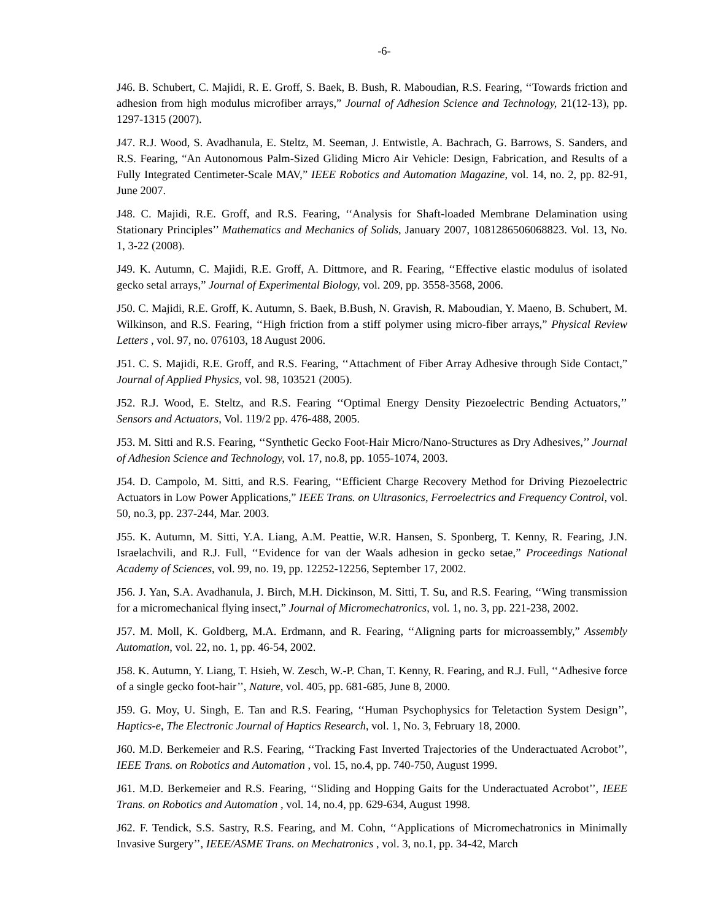-6-
J46. B. Schubert, C. Majidi, R. E. Groff, S. Baek, B. Bush, R. Maboudian, R.S. Fearing, ‘‘Towards friction and adhesion from high modulus microfiber arrays,” Journal of Adhesion Science and Technology, 21(12-13), pp. 1297-1315 (2007).
J47. R.J. Wood, S. Avadhanula, E. Steltz, M. Seeman, J. Entwistle, A. Bachrach, G. Barrows, S. Sanders, and R.S. Fearing, “An Autonomous Palm-Sized Gliding Micro Air Vehicle: Design, Fabrication, and Results of a Fully Integrated Centimeter-Scale MAV,” IEEE Robotics and Automation Magazine, vol. 14, no. 2, pp. 82-91, June 2007.
J48. C. Majidi, R.E. Groff, and R.S. Fearing, ‘‘Analysis for Shaft-loaded Membrane Delamination using Stationary Principles’’ Mathematics and Mechanics of Solids, January 2007, 1081286506068823. Vol. 13, No. 1, 3-22 (2008).
J49. K. Autumn, C. Majidi, R.E. Groff, A. Dittmore, and R. Fearing, ‘‘Effective elastic modulus of isolated gecko setal arrays,” Journal of Experimental Biology, vol. 209, pp. 3558-3568, 2006.
J50. C. Majidi, R.E. Groff, K. Autumn, S. Baek, B.Bush, N. Gravish, R. Maboudian, Y. Maeno, B. Schubert, M. Wilkinson, and R.S. Fearing, ‘‘High friction from a stiff polymer using micro-fiber arrays,” Physical Review Letters , vol. 97, no. 076103, 18 August 2006.
J51. C. S. Majidi, R.E. Groff, and R.S. Fearing, ‘‘Attachment of Fiber Array Adhesive through Side Contact,” Journal of Applied Physics, vol. 98, 103521 (2005).
J52. R.J. Wood, E. Steltz, and R.S. Fearing ‘‘Optimal Energy Density Piezoelectric Bending Actuators,’’ Sensors and Actuators, Vol. 119/2 pp. 476-488, 2005.
J53. M. Sitti and R.S. Fearing, ‘‘Synthetic Gecko Foot-Hair Micro/Nano-Structures as Dry Adhesives,’’ Journal of Adhesion Science and Technology, vol. 17, no.8, pp. 1055-1074, 2003.
J54. D. Campolo, M. Sitti, and R.S. Fearing, ‘‘Efficient Charge Recovery Method for Driving Piezoelectric Actuators in Low Power Applications,” IEEE Trans. on Ultrasonics, Ferroelectrics and Frequency Control, vol. 50, no.3, pp. 237-244, Mar. 2003.
J55. K. Autumn, M. Sitti, Y.A. Liang, A.M. Peattie, W.R. Hansen, S. Sponberg, T. Kenny, R. Fearing, J.N. Israelachvili, and R.J. Full, ‘‘Evidence for van der Waals adhesion in gecko setae,” Proceedings National Academy of Sciences, vol. 99, no. 19, pp. 12252-12256, September 17, 2002.
J56. J. Yan, S.A. Avadhanula, J. Birch, M.H. Dickinson, M. Sitti, T. Su, and R.S. Fearing, ‘‘Wing transmission for a micromechanical flying insect,” Journal of Micromechatronics, vol. 1, no. 3, pp. 221-238, 2002.
J57. M. Moll, K. Goldberg, M.A. Erdmann, and R. Fearing, ‘‘Aligning parts for microassembly,” Assembly Automation, vol. 22, no. 1, pp. 46-54, 2002.
J58. K. Autumn, Y. Liang, T. Hsieh, W. Zesch, W.-P. Chan, T. Kenny, R. Fearing, and R.J. Full, ‘‘Adhesive force of a single gecko foot-hair’’, Nature, vol. 405, pp. 681-685, June 8, 2000.
J59. G. Moy, U. Singh, E. Tan and R.S. Fearing, ‘‘Human Psychophysics for Teletaction System Design’’, Haptics-e, The Electronic Journal of Haptics Research, vol. 1, No. 3, February 18, 2000.
J60. M.D. Berkemeier and R.S. Fearing, ‘‘Tracking Fast Inverted Trajectories of the Underactuated Acrobot’’, IEEE Trans. on Robotics and Automation , vol. 15, no.4, pp. 740-750, August 1999.
J61. M.D. Berkemeier and R.S. Fearing, ‘‘Sliding and Hopping Gaits for the Underactuated Acrobot’’, IEEE Trans. on Robotics and Automation , vol. 14, no.4, pp. 629-634, August 1998.
J62. F. Tendick, S.S. Sastry, R.S. Fearing, and M. Cohn, ‘‘Applications of Micromechatronics in Minimally Invasive Surgery’’, IEEE/ASME Trans. on Mechatronics , vol. 3, no.1, pp. 34-42, March